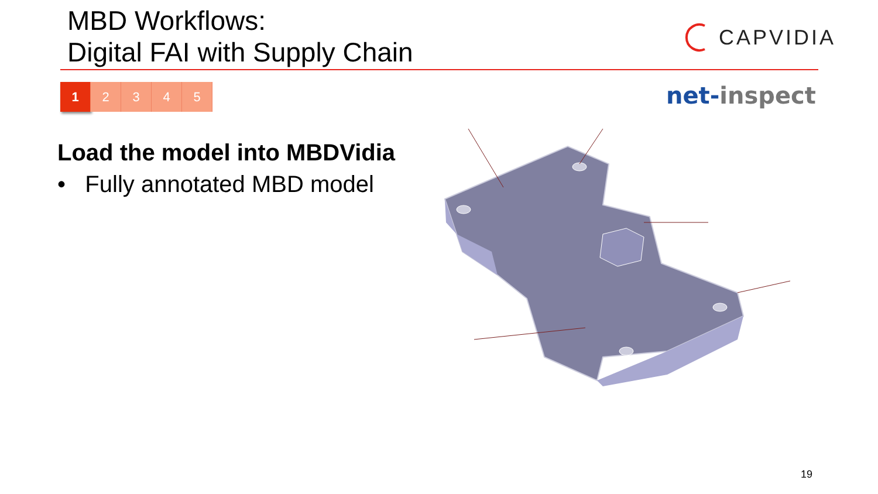MBD Workflows:
Digital FAI with Supply Chain
CAPVIDIA
1 2 3 4 5 net-inspect
Load the model into MBDVidia
• Fully annotated MBD model
19